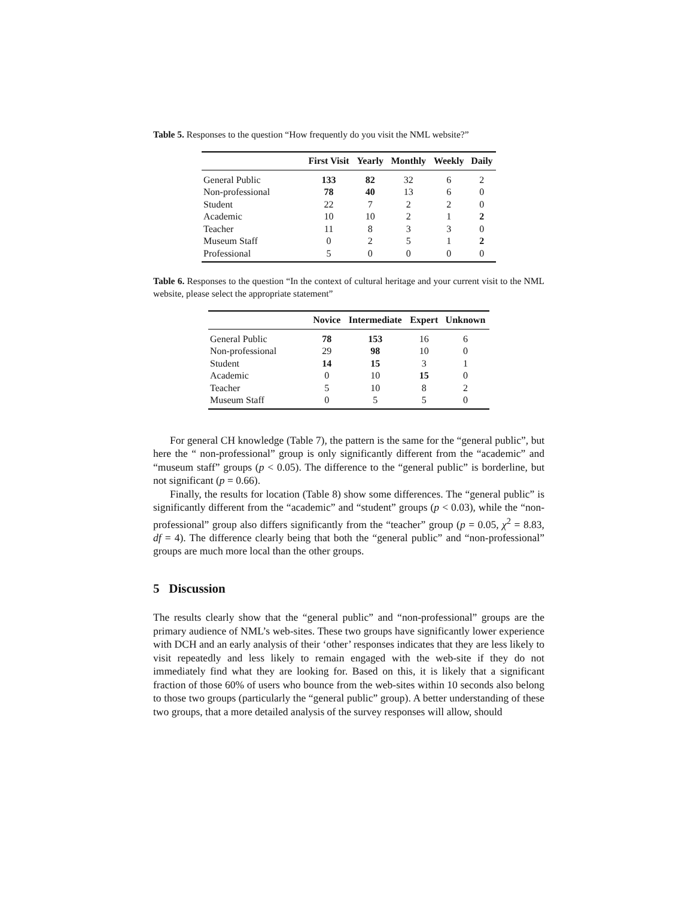Table 5. Responses to the question “How frequently do you visit the NML website?”
| | First Visit | Yearly | Monthly | Weekly | Daily |
| --- | --- | --- | --- | --- | --- |
| General Public | 133 | 82 | 32 | 6 | 2 |
| Non-professional | 78 | 40 | 13 | 6 | 0 |
| Student | 22 | 7 | 2 | 2 | 0 |
| Academic | 10 | 10 | 2 | 1 | 2 |
| Teacher | 11 | 8 | 3 | 3 | 0 |
| Museum Staff | 0 | 2 | 5 | 1 | 2 |
| Professional | 5 | 0 | 0 | 0 | 0 |
Table 6. Responses to the question “In the context of cultural heritage and your current visit to the NML website, please select the appropriate statement”
| | Novice | Intermediate | Expert | Unknown |
| --- | --- | --- | --- | --- |
| General Public | 78 | 153 | 16 | 6 |
| Non-professional | 29 | 98 | 10 | 0 |
| Student | 14 | 15 | 3 | 1 |
| Academic | 0 | 10 | 15 | 0 |
| Teacher | 5 | 10 | 8 | 2 |
| Museum Staff | 0 | 5 | 5 | 0 |
For general CH knowledge (Table 7), the pattern is the same for the “general public”, but here the “ non-professional” group is only significantly different from the “academic” and “museum staff” groups (p < 0.05). The difference to the “general public” is borderline, but not significant (p = 0.66).
Finally, the results for location (Table 8) show some differences. The “general public” is significantly different from the “academic” and “student” groups (p < 0.03), while the “non-professional” group also differs significantly from the “teacher” group (p = 0.05, χ<sup>2</sup> = 8.83, df = 4). The difference clearly being that both the “general public” and “non-professional” groups are much more local than the other groups.
5 Discussion
The results clearly show that the “general public” and “non-professional” groups are the primary audience of NML’s web-sites. These two groups have significantly lower experience with DCH and an early analysis of their ‘other’ responses indicates that they are less likely to visit repeatedly and less likely to remain engaged with the web-site if they do not immediately find what they are looking for. Based on this, it is likely that a significant fraction of those 60% of users who bounce from the web-sites within 10 seconds also belong to those two groups (particularly the “general public” group). A better understanding of these two groups, that a more detailed analysis of the survey responses will allow, should